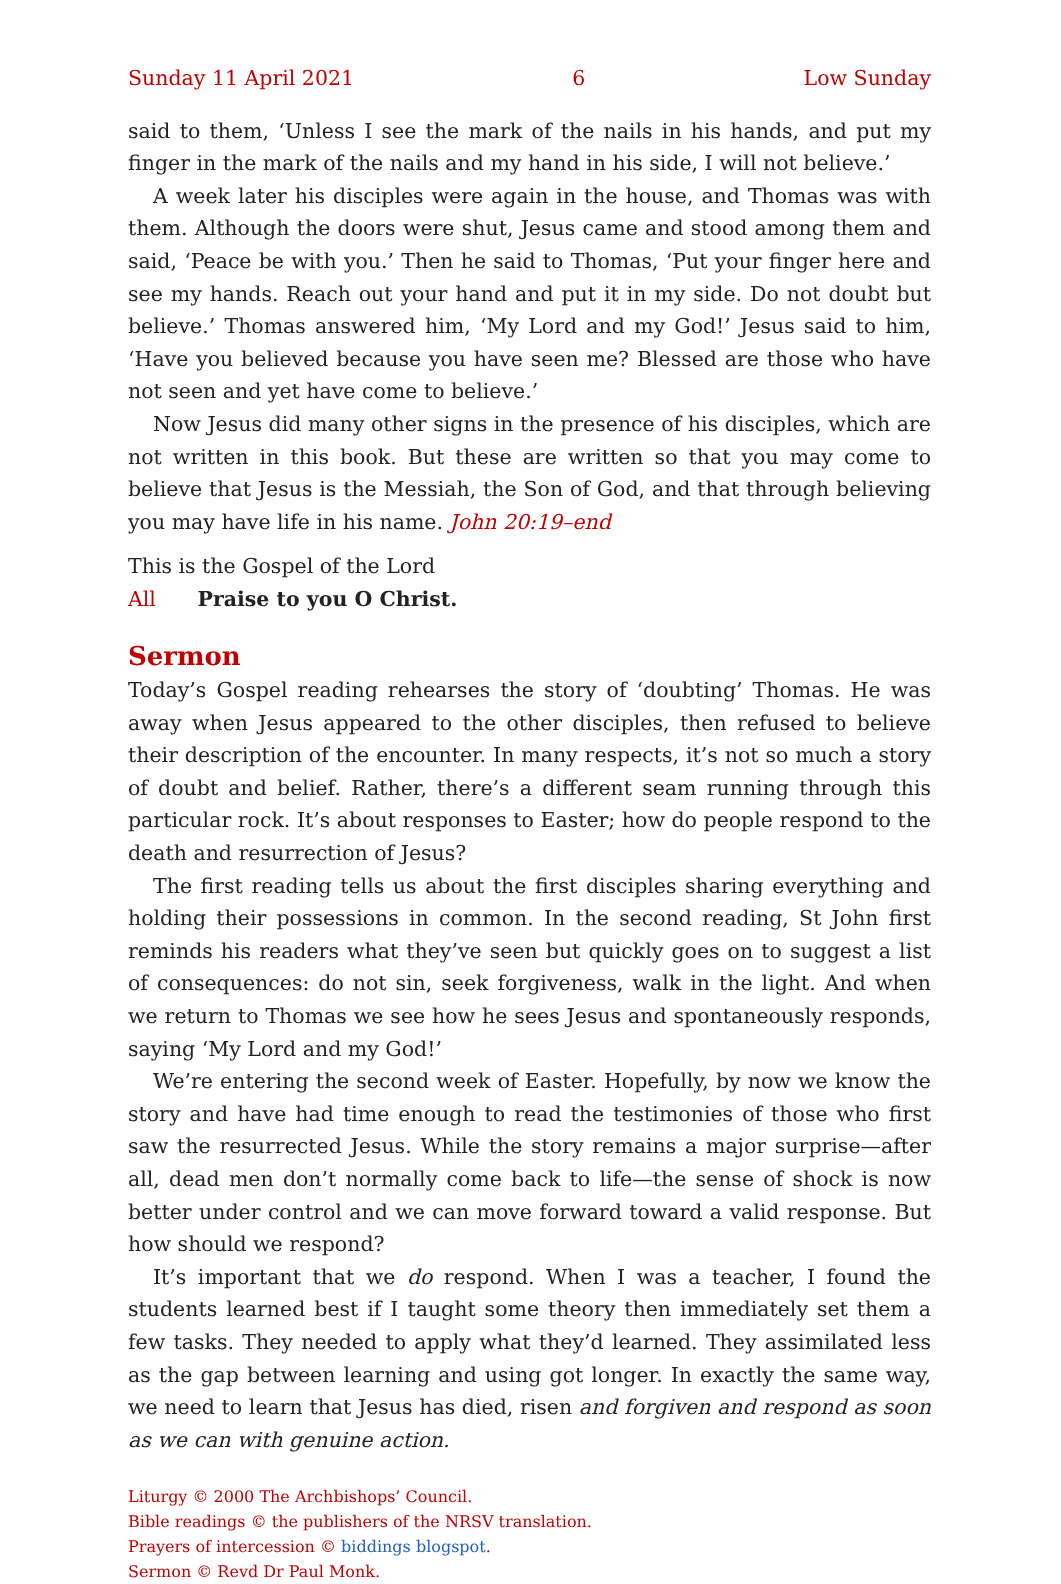Sunday 11 April 2021 6 Low Sunday
said to them, ‘Unless I see the mark of the nails in his hands, and put my finger in the mark of the nails and my hand in his side, I will not believe.’
A week later his disciples were again in the house, and Thomas was with them. Although the doors were shut, Jesus came and stood among them and said, ‘Peace be with you.’ Then he said to Thomas, ‘Put your finger here and see my hands. Reach out your hand and put it in my side. Do not doubt but believe.’ Thomas answered him, ‘My Lord and my God!’ Jesus said to him, ‘Have you believed because you have seen me? Blessed are those who have not seen and yet have come to believe.’
Now Jesus did many other signs in the presence of his disciples, which are not written in this book. But these are written so that you may come to believe that Jesus is the Messiah, the Son of God, and that through believing you may have life in his name. John 20:19–end
This is the Gospel of the Lord
All Praise to you O Christ.
Sermon
Today’s Gospel reading rehearses the story of ‘doubting’ Thomas. He was away when Jesus appeared to the other disciples, then refused to believe their description of the encounter. In many respects, it’s not so much a story of doubt and belief. Rather, there’s a different seam running through this particular rock. It’s about responses to Easter; how do people respond to the death and resurrection of Jesus?
The first reading tells us about the first disciples sharing everything and holding their possessions in common. In the second reading, St John first reminds his readers what they’ve seen but quickly goes on to suggest a list of consequences: do not sin, seek forgiveness, walk in the light. And when we return to Thomas we see how he sees Jesus and spontaneously responds, saying ‘My Lord and my God!’
We’re entering the second week of Easter. Hopefully, by now we know the story and have had time enough to read the testimonies of those who first saw the resurrected Jesus. While the story remains a major surprise—after all, dead men don’t normally come back to life—the sense of shock is now better under control and we can move forward toward a valid response. But how should we respond?
It’s important that we do respond. When I was a teacher, I found the students learned best if I taught some theory then immediately set them a few tasks. They needed to apply what they’d learned. They assimilated less as the gap between learning and using got longer. In exactly the same way, we need to learn that Jesus has died, risen and forgiven and respond as soon as we can with genuine action.
Liturgy © 2000 The Archbishops’ Council.
Bible readings © the publishers of the NRSV translation.
Prayers of intercession © biddings blogspot.
Sermon © Revd Dr Paul Monk.